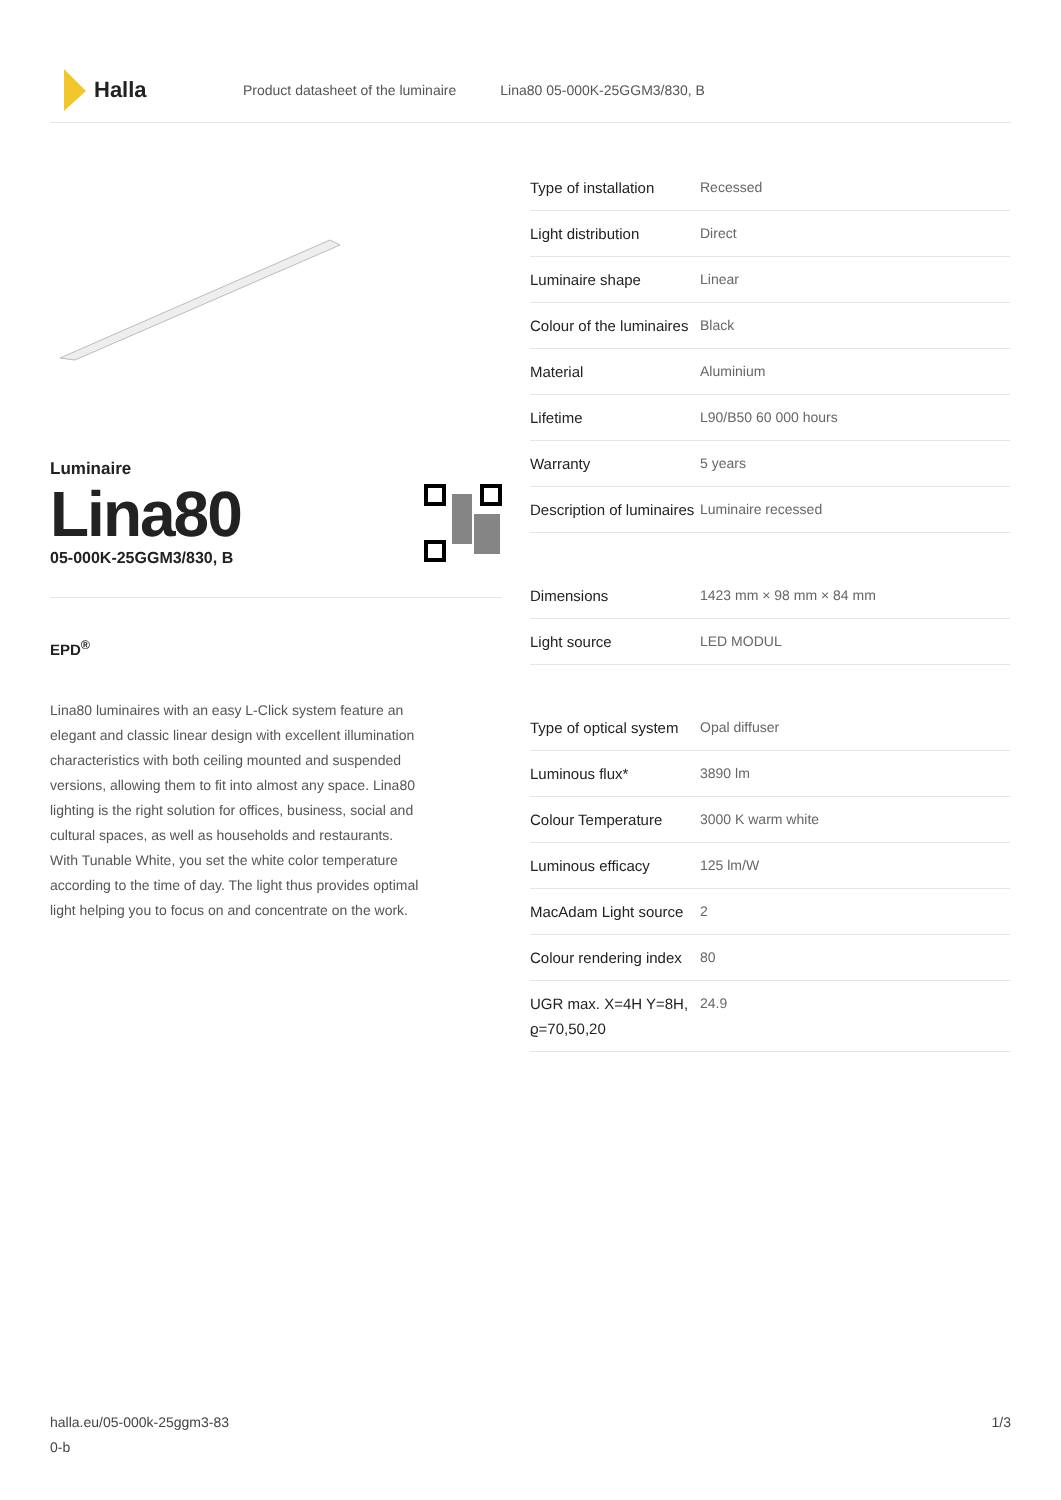Halla
Product datasheet of the luminaire Lina80 05-000K-25GGM3/830, B
Luminaire
Lina80
05-000K-25GGM3/830, B
EPD<sup>®</sup>
Lina80 luminaires with an easy L-Click system feature an elegant and classic linear design with excellent illumination characteristics with both ceiling mounted and suspended versions, allowing them to fit into almost any space. Lina80 lighting is the right solution for offices, business, social and cultural spaces, as well as households and restaurants. With Tunable White, you set the white color temperature according to the time of day. The light thus provides optimal light helping you to focus on and concentrate on the work.
| Type of installation | Recessed |
| Light distribution | Direct |
| Luminaire shape | Linear |
| Colour of the luminaires | Black |
| Material | Aluminium |
| Lifetime | L90/B50 60 000 hours |
| Warranty | 5 years |
| Description of luminaires | Luminaire recessed |
| Dimensions | 1423 mm × 98 mm × 84 mm |
| Light source | LED MODUL |
| Type of optical system | Opal diffuser |
| Luminous flux* | 3890 lm |
| Colour Temperature | 3000 K warm white |
| Luminous efficacy | 125 lm/W |
| MacAdam Light source | 2 |
| Colour rendering index | 80 |
| UGR max. X=4H Y=8H, ϱ=70,50,20 | 24.9 |
halla.eu/05-000k-25ggm3-83
0-b
1/3